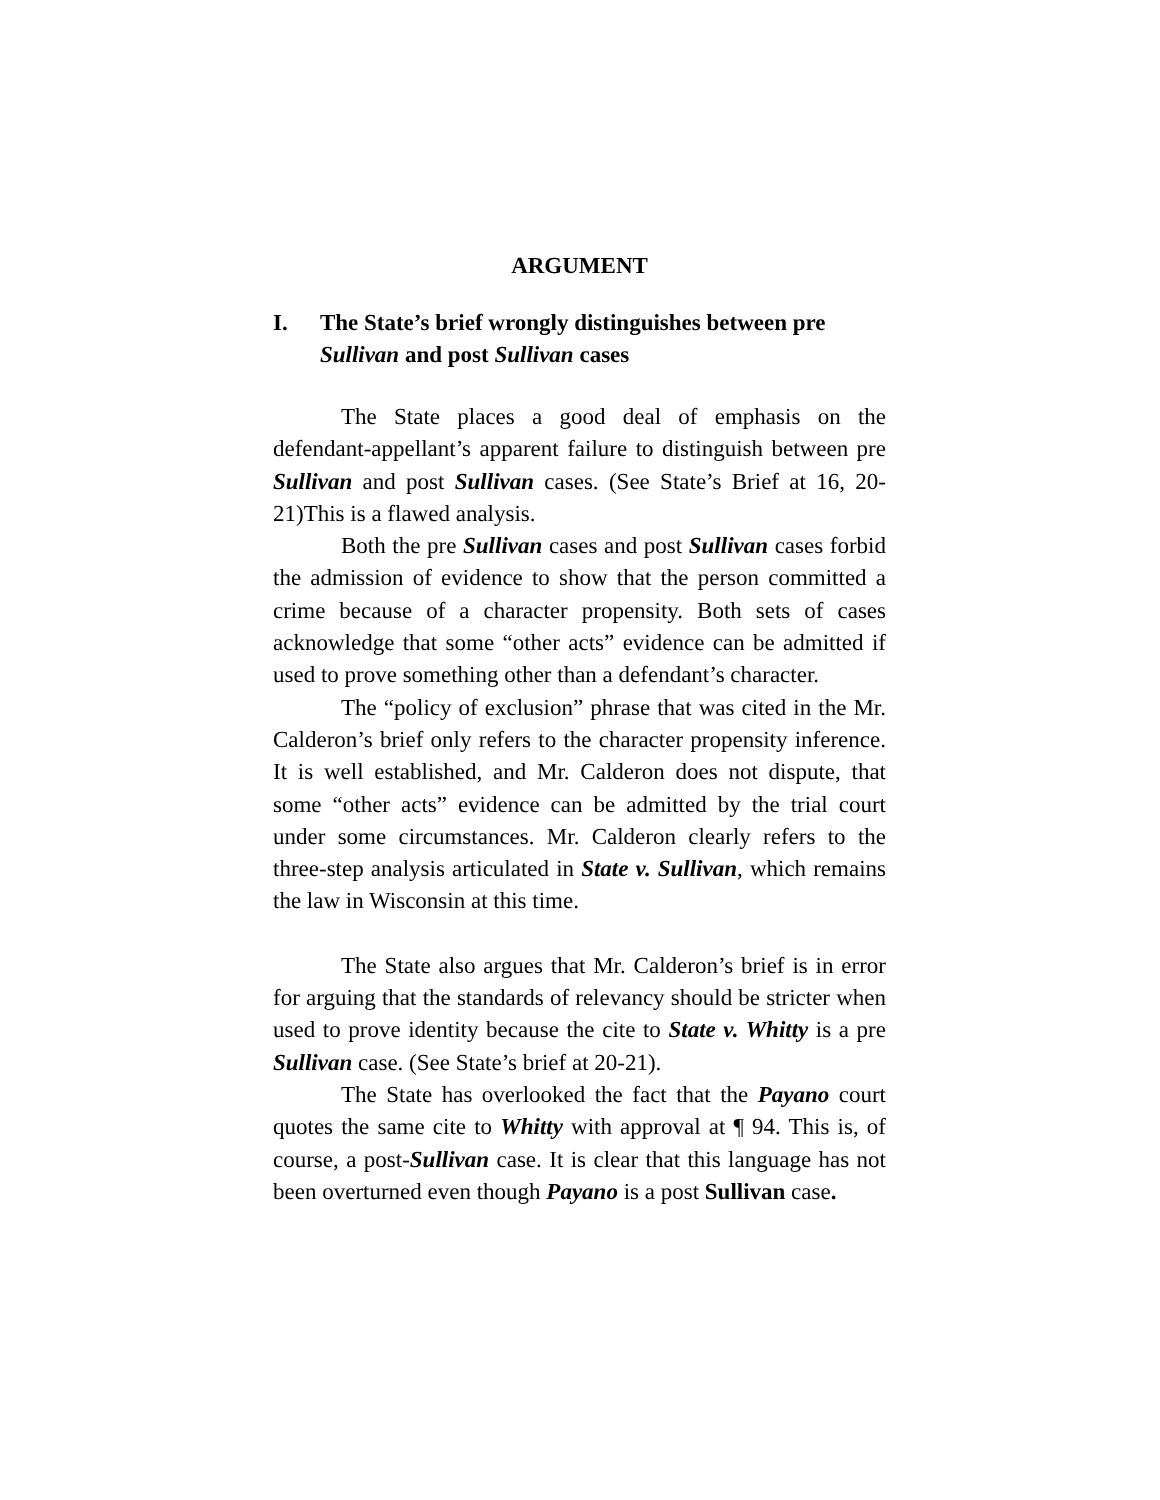ARGUMENT
I. The State’s brief wrongly distinguishes between pre Sullivan and post Sullivan cases
The State places a good deal of emphasis on the defendant-appellant’s apparent failure to distinguish between pre Sullivan and post Sullivan cases. (See State’s Brief at 16, 20-21)This is a flawed analysis.
Both the pre Sullivan cases and post Sullivan cases forbid the admission of evidence to show that the person committed a crime because of a character propensity. Both sets of cases acknowledge that some “other acts” evidence can be admitted if used to prove something other than a defendant’s character.
The “policy of exclusion” phrase that was cited in the Mr. Calderon’s brief only refers to the character propensity inference. It is well established, and Mr. Calderon does not dispute, that some “other acts” evidence can be admitted by the trial court under some circumstances. Mr. Calderon clearly refers to the three-step analysis articulated in State v. Sullivan, which remains the law in Wisconsin at this time.
The State also argues that Mr. Calderon’s brief is in error for arguing that the standards of relevancy should be stricter when used to prove identity because the cite to State v. Whitty is a pre Sullivan case. (See State’s brief at 20-21).
The State has overlooked the fact that the Payano court quotes the same cite to Whitty with approval at ¶ 94. This is, of course, a post-Sullivan case. It is clear that this language has not been overturned even though Payano is a post Sullivan case.